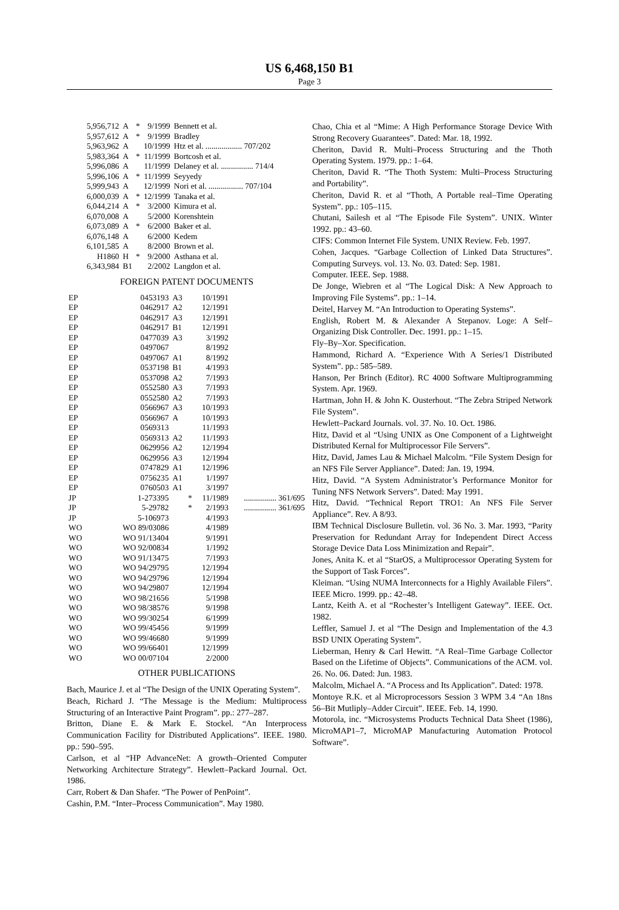US 6,468,150 B1
Page 3
| 5,956,712 | A | * | 9/1999 | Bennett et al. |
| 5,957,612 | A | * | 9/1999 | Bradley |
| 5,963,962 | A | | 10/1999 | Htz et al. .................. 707/202 |
| 5,983,364 | A | * | 11/1999 | Bortcosh et al. |
| 5,996,086 | A | | 11/1999 | Delaney et al. ................ 714/4 |
| 5,996,106 | A | * | 11/1999 | Seyyedy |
| 5,999,943 | A | | 12/1999 | Nori et al. ................. 707/104 |
| 6,000,039 | A | * | 12/1999 | Tanaka et al. |
| 6,044,214 | A | * | 3/2000 | Kimura et al. |
| 6,070,008 | A | | 5/2000 | Korenshtein |
| 6,073,089 | A | * | 6/2000 | Baker et al. |
| 6,076,148 | A | | 6/2000 | Kedem |
| 6,101,585 | A | | 8/2000 | Brown et al. |
| H1860 | H | * | 9/2000 | Asthana et al. |
| 6,343,984 | B1 | | 2/2002 | Langdon et al. |
FOREIGN PATENT DOCUMENTS
| EP | 0453193 | A3 | | 10/1991 | |
| EP | 0462917 | A2 | | 12/1991 | |
| EP | 0462917 | A3 | | 12/1991 | |
| EP | 0462917 | B1 | | 12/1991 | |
| EP | 0477039 | A3 | | 3/1992 | |
| EP | 0497067 | | | 8/1992 | |
| EP | 0497067 | A1 | | 8/1992 | |
| EP | 0537198 | B1 | | 4/1993 | |
| EP | 0537098 | A2 | | 7/1993 | |
| EP | 0552580 | A3 | | 7/1993 | |
| EP | 0552580 | A2 | | 7/1993 | |
| EP | 0566967 | A3 | | 10/1993 | |
| EP | 0566967 | A | | 10/1993 | |
| EP | 0569313 | | | 11/1993 | |
| EP | 0569313 | A2 | | 11/1993 | |
| EP | 0629956 | A2 | | 12/1994 | |
| EP | 0629956 | A3 | | 12/1994 | |
| EP | 0747829 | A1 | | 12/1996 | |
| EP | 0756235 | A1 | | 1/1997 | |
| EP | 0760503 | A1 | | 3/1997 | |
| JP | 1-273395 | | * | 11/1989 | ................ 361/695 |
| JP | 5-29782 | | * | 2/1993 | ................ 361/695 |
| JP | 5-106973 | | | 4/1993 | |
| WO | WO 89/03086 | | | 4/1989 | |
| WO | WO 91/13404 | | | 9/1991 | |
| WO | WO 92/00834 | | | 1/1992 | |
| WO | WO 91/13475 | | | 7/1993 | |
| WO | WO 94/29795 | | | 12/1994 | |
| WO | WO 94/29796 | | | 12/1994 | |
| WO | WO 94/29807 | | | 12/1994 | |
| WO | WO 98/21656 | | | 5/1998 | |
| WO | WO 98/38576 | | | 9/1998 | |
| WO | WO 99/30254 | | | 6/1999 | |
| WO | WO 99/45456 | | | 9/1999 | |
| WO | WO 99/46680 | | | 9/1999 | |
| WO | WO 99/66401 | | | 12/1999 | |
| WO | WO 00/07104 | | | 2/2000 | |
OTHER PUBLICATIONS
Bach, Maurice J. et al “The Design of the UNIX Operating System”.
Beach, Richard J. “The Message is the Medium: Multiprocess Structuring of an Interactive Paint Program”. pp.: 277–287.
Britton, Diane E. & Mark E. Stockel. “An Interprocess Communication Facility for Distributed Applications”. IEEE. 1980. pp.: 590–595.
Carlson, et al “HP AdvanceNet: A growth–Oriented Computer Networking Architecture Strategy”. Hewlett–Packard Journal. Oct. 1986.
Carr, Robert & Dan Shafer. “The Power of PenPoint”.
Cashin, P.M. “Inter–Process Communication”. May 1980.
Chao, Chia et al “Mime: A High Performance Storage Device With Strong Recovery Guarantees”. Dated: Mar. 18, 1992.
Cheriton, David R. Multi–Process Structuring and the Thoth Operating System. 1979. pp.: 1–64.
Cheriton, David R. “The Thoth System: Multi–Process Structuring and Portability”.
Cheriton, David R. et al “Thoth, A Portable real–Time Operating System”. pp.: 105–115.
Chutani, Sailesh et al “The Episode File System”. UNIX. Winter 1992. pp.: 43–60.
CIFS: Common Internet File System. UNIX Review. Feb. 1997.
Cohen, Jacques. “Garbage Collection of Linked Data Structures”. Computing Surveys. vol. 13. No. 03. Dated: Sep. 1981.
Computer. IEEE. Sep. 1988.
De Jonge, Wiebren et al “The Logical Disk: A New Approach to Improving File Systems”. pp.: 1–14.
Deitel, Harvey M. “An Introduction to Operating Systems”.
English, Robert M. & Alexander A Stepanov. Loge: A Self–Organizing Disk Controller. Dec. 1991. pp.: 1–15.
Fly–By–Xor. Specification.
Hammond, Richard A. “Experience With A Series/1 Distributed System”. pp.: 585–589.
Hanson, Per Brinch (Editor). RC 4000 Software Multiprogramming System. Apr. 1969.
Hartman, John H. & John K. Ousterhout. “The Zebra Striped Network File System”.
Hewlett–Packard Journals. vol. 37. No. 10. Oct. 1986.
Hitz, David et al “Using UNIX as One Component of a Lightweight Distributed Kernal for Multiprocessor File Servers”.
Hitz, David, James Lau & Michael Malcolm. “File System Design for an NFS File Server Appliance”. Dated: Jan. 19, 1994.
Hitz, David. “A System Administrator’s Performance Monitor for Tuning NFS Network Servers”. Dated: May 1991.
Hitz, David. “Technical Report TRO1: An NFS File Server Appliance”. Rev. A 8/93.
IBM Technical Disclosure Bulletin. vol. 36 No. 3. Mar. 1993, “Parity Preservation for Redundant Array for Independent Direct Access Storage Device Data Loss Minimization and Repair”.
Jones, Anita K. et al “StarOS, a Multiprocessor Operating System for the Support of Task Forces”.
Kleiman. “Using NUMA Interconnects for a Highly Available Filers”. IEEE Micro. 1999. pp.: 42–48.
Lantz, Keith A. et al “Rochester’s Intelligent Gateway”. IEEE. Oct. 1982.
Leffler, Samuel J. et al “The Design and Implementation of the 4.3 BSD UNIX Operating System”.
Lieberman, Henry & Carl Hewitt. “A Real–Time Garbage Collector Based on the Lifetime of Objects”. Communications of the ACM. vol. 26. No. 06. Dated: Jun. 1983.
Malcolm, Michael A. “A Process and Its Application”. Dated: 1978.
Montoye R.K. et al Microprocessors Session 3 WPM 3.4 “An 18ns 56–Bit Mutliply–Adder Circuit”. IEEE. Feb. 14, 1990.
Motorola, inc. “Microsystems Products Technical Data Sheet (1986), MicroMAP1–7, MicroMAP Manufacturing Automation Protocol Software”.